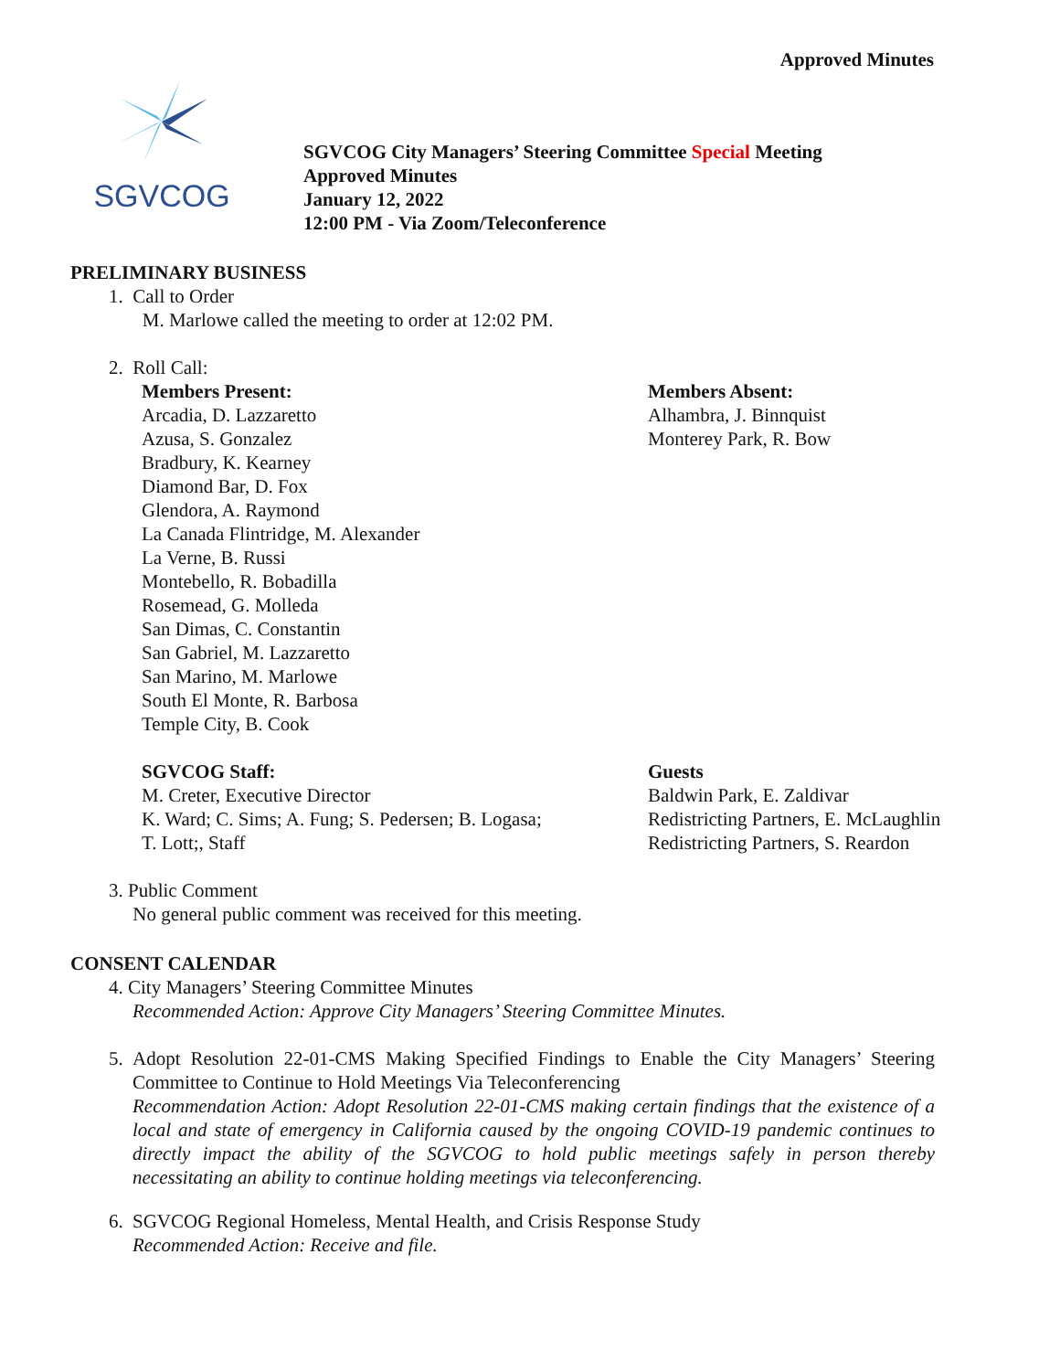Approved Minutes
SGVCOG
SGVCOG City Managers’ Steering Committee Special Meeting
Approved Minutes
January 12, 2022
12:00 PM - Via Zoom/Teleconference
PRELIMINARY BUSINESS
1. Call to Order
M. Marlowe called the meeting to order at 12:02 PM.
2. Roll Call:
Members Present:
Arcadia, D. Lazzaretto
Azusa, S. Gonzalez
Bradbury, K. Kearney
Diamond Bar, D. Fox
Glendora, A. Raymond
La Canada Flintridge, M. Alexander
La Verne, B. Russi
Montebello, R. Bobadilla
Rosemead, G. Molleda
San Dimas, C. Constantin
San Gabriel, M. Lazzaretto
San Marino, M. Marlowe
South El Monte, R. Barbosa
Temple City, B. Cook
Members Absent:
Alhambra, J. Binnquist
Monterey Park, R. Bow
SGVCOG Staff:
M. Creter, Executive Director
K. Ward; C. Sims; A. Fung; S. Pedersen; B. Logasa;
T. Lott;, Staff
Guests
Baldwin Park, E. Zaldivar
Redistricting Partners, E. McLaughlin
Redistricting Partners, S. Reardon
3. Public Comment
No general public comment was received for this meeting.
CONSENT CALENDAR
4. City Managers’ Steering Committee Minutes
Recommended Action: Approve City Managers’ Steering Committee Minutes.
5. Adopt Resolution 22-01-CMS Making Specified Findings to Enable the City Managers’ Steering Committee to Continue to Hold Meetings Via Teleconferencing
Recommendation Action: Adopt Resolution 22-01-CMS making certain findings that the existence of a local and state of emergency in California caused by the ongoing COVID-19 pandemic continues to directly impact the ability of the SGVCOG to hold public meetings safely in person thereby necessitating an ability to continue holding meetings via teleconferencing.
6. SGVCOG Regional Homeless, Mental Health, and Crisis Response Study
Recommended Action: Receive and file.